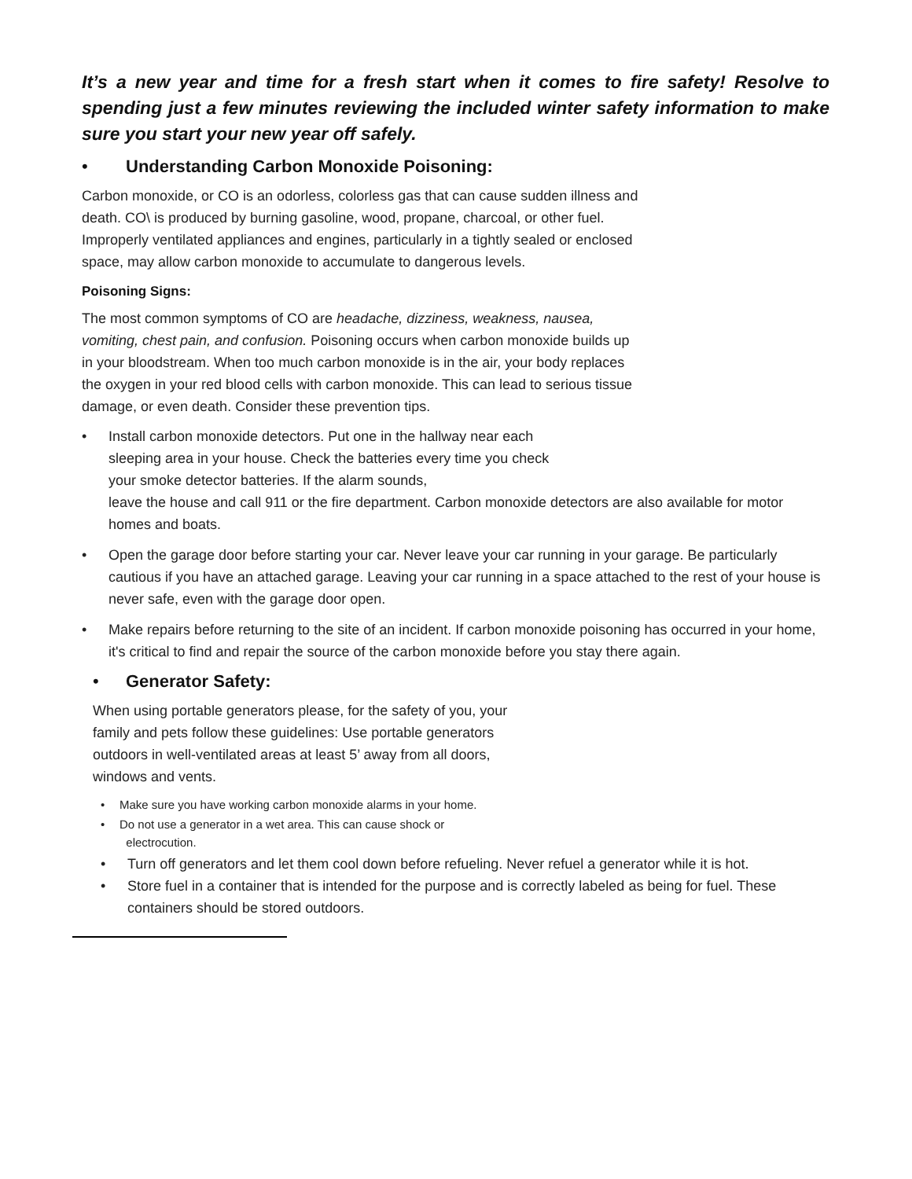It’s a new year and time for a fresh start when it comes to fire safety! Resolve to spending just a few minutes reviewing the included winter safety information to make sure you start your new year off safely.
• Understanding Carbon Monoxide Poisoning:
Carbon monoxide, or CO is an odorless, colorless gas that can cause sudden illness and death. CO\ is produced by burning gasoline, wood, propane, charcoal, or other fuel. Improperly ventilated appliances and engines, particularly in a tightly sealed or enclosed space, may allow carbon monoxide to accumulate to dangerous levels.
Poisoning Signs:
The most common symptoms of CO are headache, dizziness, weakness, nausea, vomiting, chest pain, and confusion. Poisoning occurs when carbon monoxide builds up in your bloodstream. When too much carbon monoxide is in the air, your body replaces the oxygen in your red blood cells with carbon monoxide. This can lead to serious tissue damage, or even death. Consider these prevention tips.
• Install carbon monoxide detectors. Put one in the hallway near each
sleeping area in your house. Check the batteries every time you check
your smoke detector batteries. If the alarm sounds,
leave the house and call 911 or the fire department. Carbon monoxide detectors are also available for motor homes and boats.
• Open the garage door before starting your car. Never leave your car running in your garage. Be particularly cautious if you have an attached garage. Leaving your car running in a space attached to the rest of your house is never safe, even with the garage door open.
• Make repairs before returning to the site of an incident. If carbon monoxide poisoning has occurred in your home, it's critical to find and repair the source of the carbon monoxide before you stay there again.
• Generator Safety:
When using portable generators please, for the safety of you, your family and pets follow these guidelines: Use portable generators outdoors in well-ventilated areas at least 5’ away from all doors, windows and vents.
• Make sure you have working carbon monoxide alarms in your home.
• Do not use a generator in a wet area. This can cause shock or
electrocution.
• Turn off generators and let them cool down before refueling. Never refuel a generator while it is hot.
• Store fuel in a container that is intended for the purpose and is correctly labeled as being for fuel. These containers should be stored outdoors.